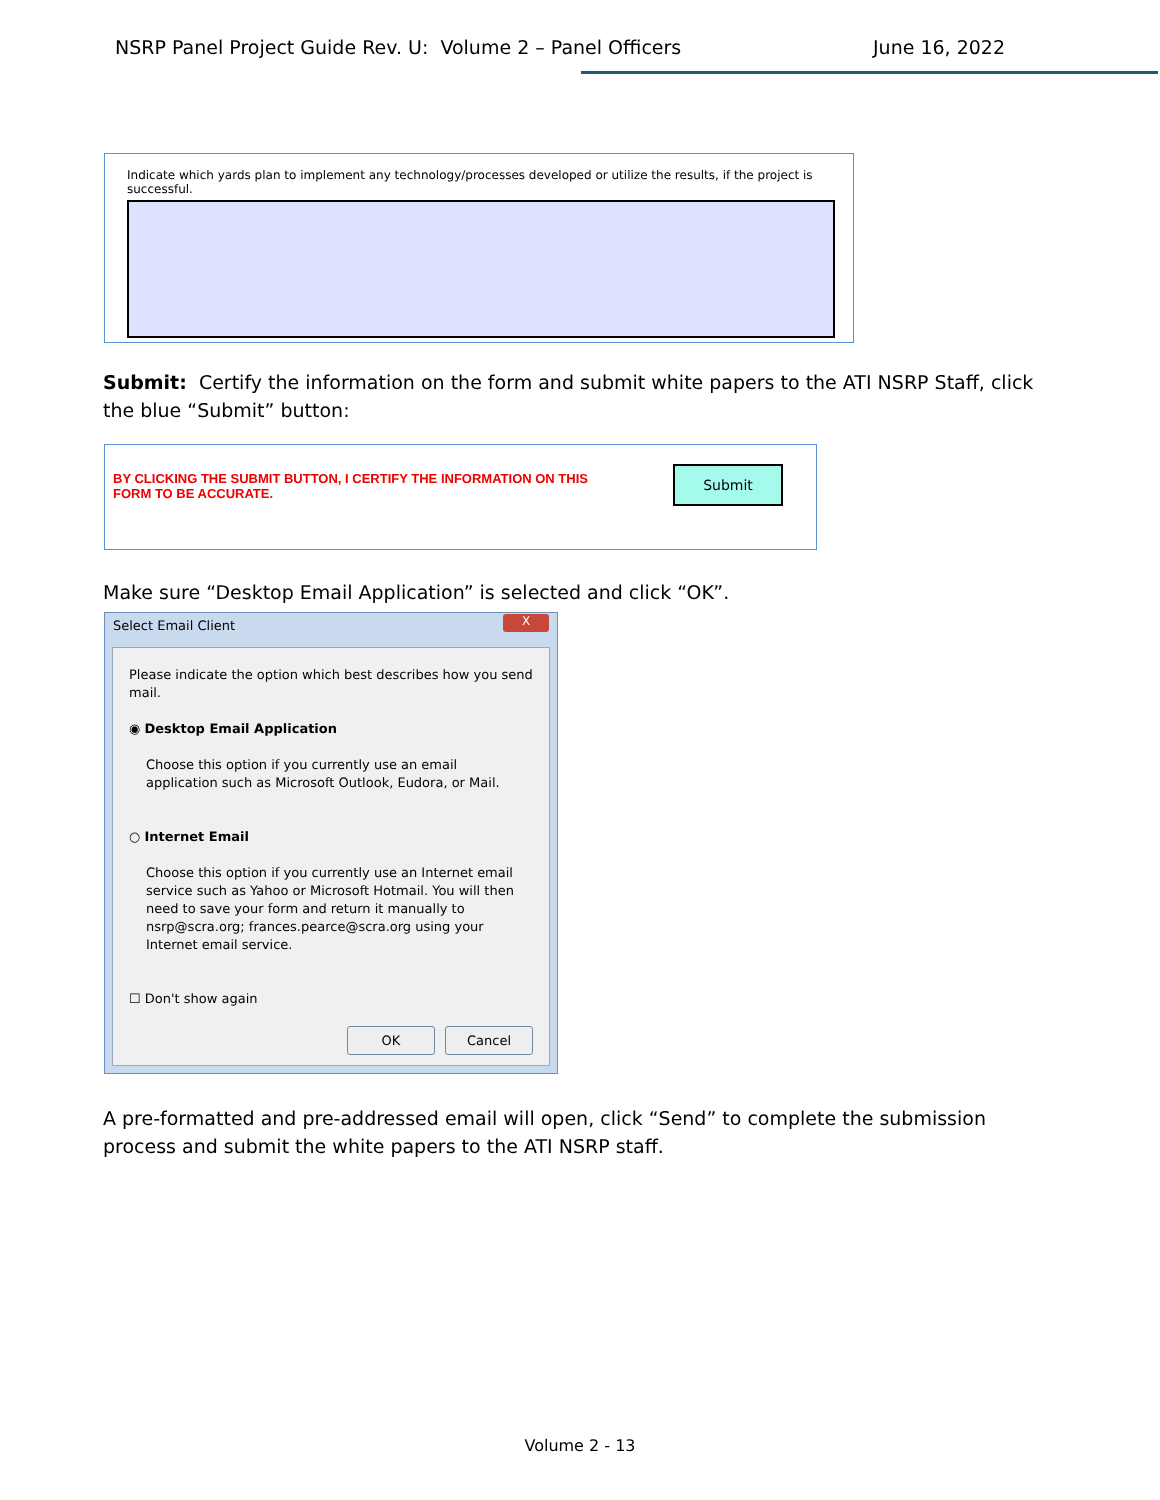NSRP Panel Project Guide Rev. U: Volume 2 – Panel Officers
June 16, 2022
Indicate which yards plan to implement any technology/processes developed or utilize the results, if the project is successful.
Submit: Certify the information on the form and submit white papers to the ATI NSRP Staff, click the blue “Submit” button:
BY CLICKING THE SUBMIT BUTTON, I CERTIFY THE INFORMATION ON THIS FORM TO BE ACCURATE.
Submit
Make sure “Desktop Email Application” is selected and click “OK”.
Select Email Client X
Please indicate the option which best describes how you send mail.
◉ Desktop Email Application
Choose this option if you currently use an email application such as Microsoft Outlook, Eudora, or Mail.
○ Internet Email
Choose this option if you currently use an Internet email service such as Yahoo or Microsoft Hotmail. You will then need to save your form and return it manually to nsrp@scra.org; frances.pearce@scra.org using your Internet email service.
☐ Don't show again
OK Cancel
A pre-formatted and pre-addressed email will open, click “Send” to complete the submission process and submit the white papers to the ATI NSRP staff.
Volume 2 - 13